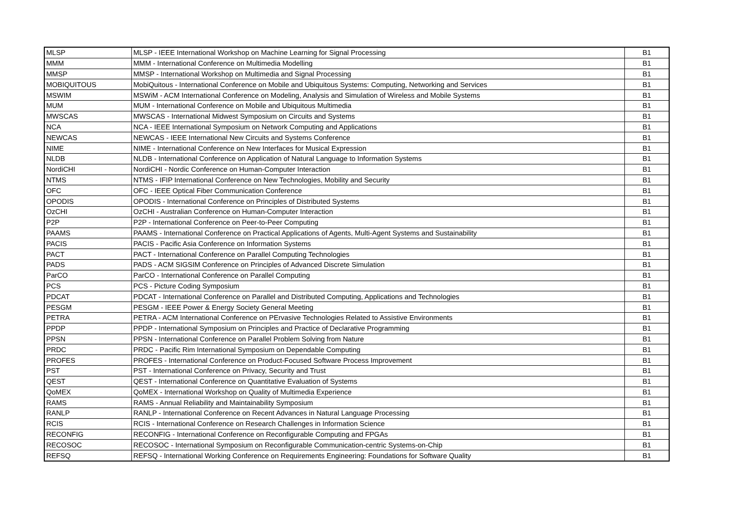| MLSP | MLSP - IEEE International Workshop on Machine Learning for Signal Processing | B1 |
| MMM | MMM - International Conference on Multimedia Modelling | B1 |
| MMSP | MMSP - International Workshop on Multimedia and Signal Processing | B1 |
| MOBIQUITOUS | MobiQuitous - International Conference on Mobile and Ubiquitous Systems: Computing, Networking and Services | B1 |
| MSWIM | MSWiM - ACM International Conference on Modeling, Analysis and Simulation of Wireless and Mobile Systems | B1 |
| MUM | MUM - International Conference on Mobile and Ubiquitous Multimedia | B1 |
| MWSCAS | MWSCAS - International Midwest Symposium on Circuits and Systems | B1 |
| NCA | NCA - IEEE International Symposium on Network Computing and Applications | B1 |
| NEWCAS | NEWCAS - IEEE International New Circuits and Systems Conference | B1 |
| NIME | NIME - International Conference on New Interfaces for Musical Expression | B1 |
| NLDB | NLDB - International Conference on Application of Natural Language to Information Systems | B1 |
| NordiCHI | NordiCHI - Nordic Conference on Human-Computer Interaction | B1 |
| NTMS | NTMS - IFIP International Conference on New Technologies, Mobility and Security | B1 |
| OFC | OFC - IEEE Optical Fiber Communication Conference | B1 |
| OPODIS | OPODIS - International Conference on Principles of Distributed Systems | B1 |
| OzCHI | OzCHI - Australian Conference on Human-Computer Interaction | B1 |
| P2P | P2P - International Conference on Peer-to-Peer Computing | B1 |
| PAAMS | PAAMS - International Conference on Practical Applications of Agents, Multi-Agent Systems and Sustainability | B1 |
| PACIS | PACIS - Pacific Asia Conference on Information Systems | B1 |
| PACT | PACT - International Conference on Parallel Computing Technologies | B1 |
| PADS | PADS - ACM SIGSIM Conference on Principles of Advanced Discrete Simulation | B1 |
| ParCO | ParCO - International Conference on Parallel Computing | B1 |
| PCS | PCS - Picture Coding Symposium | B1 |
| PDCAT | PDCAT - International Conference on Parallel and Distributed Computing, Applications and Technologies | B1 |
| PESGM | PESGM - IEEE Power & Energy Society General Meeting | B1 |
| PETRA | PETRA - ACM International Conference on PErvasive Technologies Related to Assistive Environments | B1 |
| PPDP | PPDP - International Symposium on Principles and Practice of Declarative Programming | B1 |
| PPSN | PPSN - International Conference on Parallel Problem Solving from Nature | B1 |
| PRDC | PRDC - Pacific Rim International Symposium on Dependable Computing | B1 |
| PROFES | PROFES - International Conference on Product-Focused Software Process Improvement | B1 |
| PST | PST - International Conference on Privacy, Security and Trust | B1 |
| QEST | QEST - International Conference on Quantitative Evaluation of Systems | B1 |
| QoMEX | QoMEX - International Workshop on Quality of Multimedia Experience | B1 |
| RAMS | RAMS - Annual Reliability and Maintainability Symposium | B1 |
| RANLP | RANLP - International Conference on Recent Advances in Natural Language Processing | B1 |
| RCIS | RCIS - International Conference on Research Challenges in Information Science | B1 |
| RECONFIG | RECONFIG - International Conference on Reconfigurable Computing and FPGAs | B1 |
| RECOSOC | RECOSOC - International Symposium on Reconfigurable Communication-centric Systems-on-Chip | B1 |
| REFSQ | REFSQ - International Working Conference on Requirements Engineering: Foundations for Software Quality | B1 |